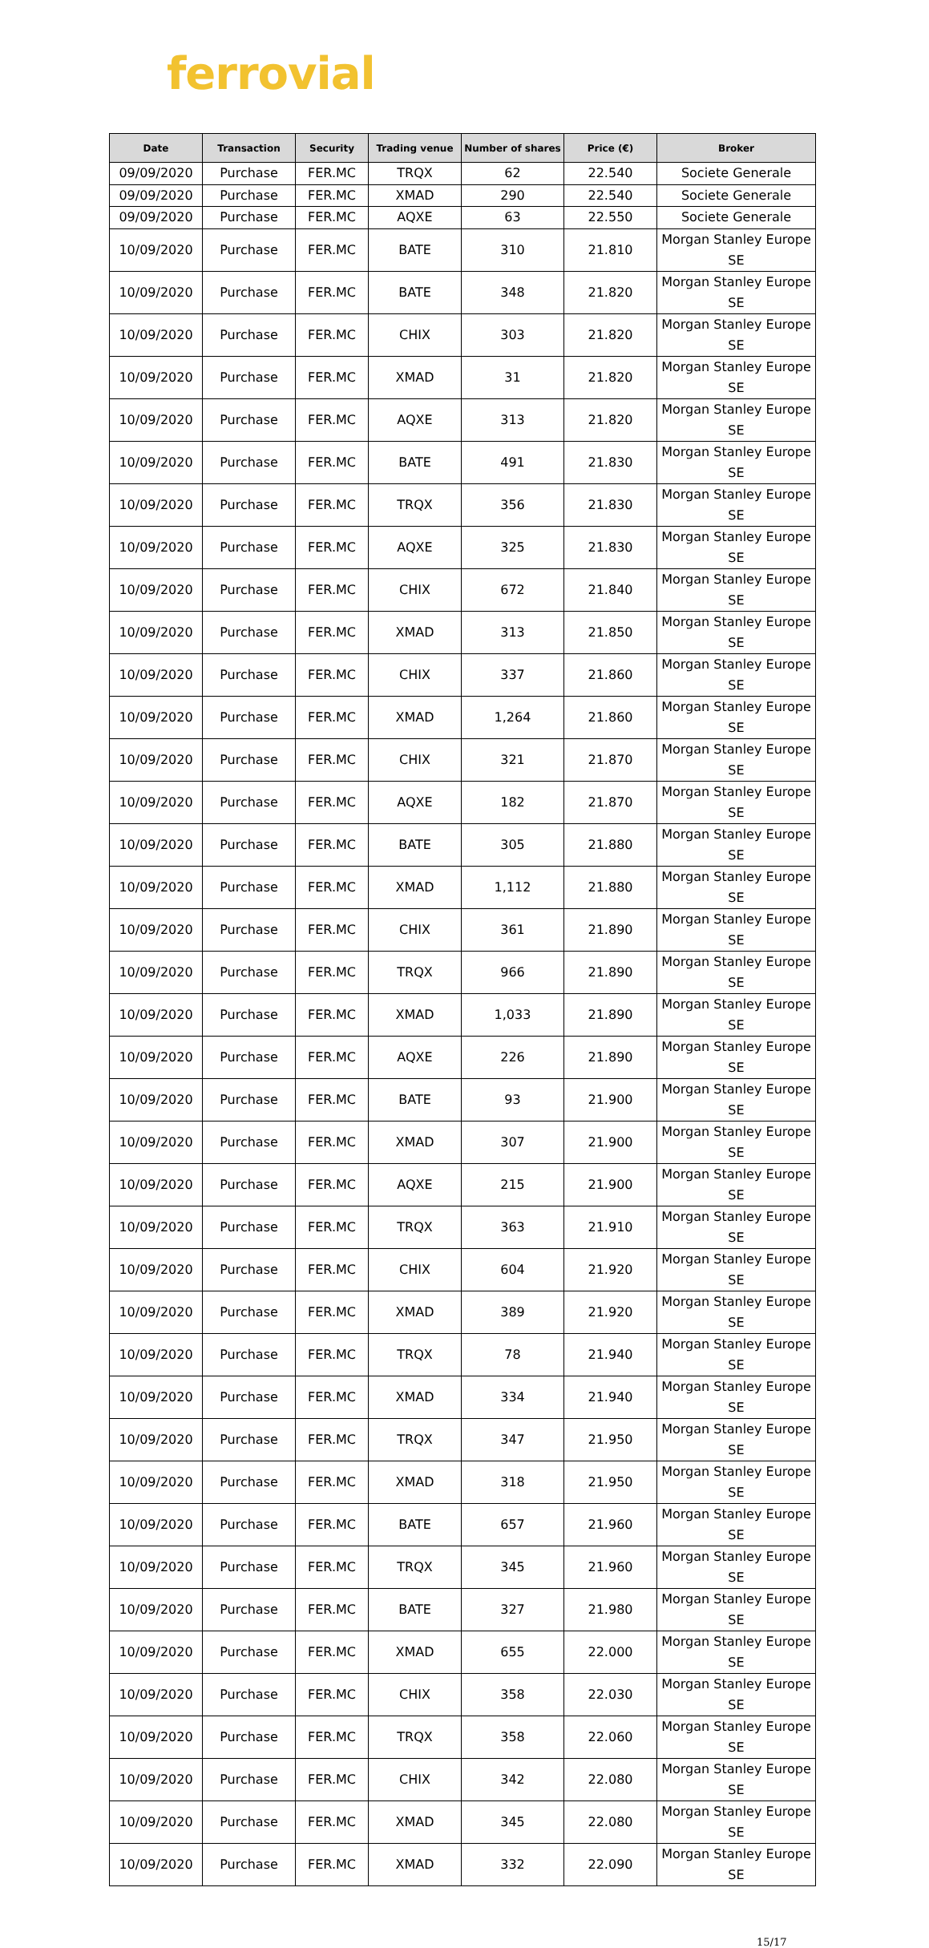ferrovial
| Date | Transaction | Security | Trading venue | Number of shares | Price (€) | Broker |
| --- | --- | --- | --- | --- | --- | --- |
| 09/09/2020 | Purchase | FER.MC | TRQX | 62 | 22.540 | Societe Generale |
| 09/09/2020 | Purchase | FER.MC | XMAD | 290 | 22.540 | Societe Generale |
| 09/09/2020 | Purchase | FER.MC | AQXE | 63 | 22.550 | Societe Generale |
| 10/09/2020 | Purchase | FER.MC | BATE | 310 | 21.810 | Morgan Stanley Europe SE |
| 10/09/2020 | Purchase | FER.MC | BATE | 348 | 21.820 | Morgan Stanley Europe SE |
| 10/09/2020 | Purchase | FER.MC | CHIX | 303 | 21.820 | Morgan Stanley Europe SE |
| 10/09/2020 | Purchase | FER.MC | XMAD | 31 | 21.820 | Morgan Stanley Europe SE |
| 10/09/2020 | Purchase | FER.MC | AQXE | 313 | 21.820 | Morgan Stanley Europe SE |
| 10/09/2020 | Purchase | FER.MC | BATE | 491 | 21.830 | Morgan Stanley Europe SE |
| 10/09/2020 | Purchase | FER.MC | TRQX | 356 | 21.830 | Morgan Stanley Europe SE |
| 10/09/2020 | Purchase | FER.MC | AQXE | 325 | 21.830 | Morgan Stanley Europe SE |
| 10/09/2020 | Purchase | FER.MC | CHIX | 672 | 21.840 | Morgan Stanley Europe SE |
| 10/09/2020 | Purchase | FER.MC | XMAD | 313 | 21.850 | Morgan Stanley Europe SE |
| 10/09/2020 | Purchase | FER.MC | CHIX | 337 | 21.860 | Morgan Stanley Europe SE |
| 10/09/2020 | Purchase | FER.MC | XMAD | 1,264 | 21.860 | Morgan Stanley Europe SE |
| 10/09/2020 | Purchase | FER.MC | CHIX | 321 | 21.870 | Morgan Stanley Europe SE |
| 10/09/2020 | Purchase | FER.MC | AQXE | 182 | 21.870 | Morgan Stanley Europe SE |
| 10/09/2020 | Purchase | FER.MC | BATE | 305 | 21.880 | Morgan Stanley Europe SE |
| 10/09/2020 | Purchase | FER.MC | XMAD | 1,112 | 21.880 | Morgan Stanley Europe SE |
| 10/09/2020 | Purchase | FER.MC | CHIX | 361 | 21.890 | Morgan Stanley Europe SE |
| 10/09/2020 | Purchase | FER.MC | TRQX | 966 | 21.890 | Morgan Stanley Europe SE |
| 10/09/2020 | Purchase | FER.MC | XMAD | 1,033 | 21.890 | Morgan Stanley Europe SE |
| 10/09/2020 | Purchase | FER.MC | AQXE | 226 | 21.890 | Morgan Stanley Europe SE |
| 10/09/2020 | Purchase | FER.MC | BATE | 93 | 21.900 | Morgan Stanley Europe SE |
| 10/09/2020 | Purchase | FER.MC | XMAD | 307 | 21.900 | Morgan Stanley Europe SE |
| 10/09/2020 | Purchase | FER.MC | AQXE | 215 | 21.900 | Morgan Stanley Europe SE |
| 10/09/2020 | Purchase | FER.MC | TRQX | 363 | 21.910 | Morgan Stanley Europe SE |
| 10/09/2020 | Purchase | FER.MC | CHIX | 604 | 21.920 | Morgan Stanley Europe SE |
| 10/09/2020 | Purchase | FER.MC | XMAD | 389 | 21.920 | Morgan Stanley Europe SE |
| 10/09/2020 | Purchase | FER.MC | TRQX | 78 | 21.940 | Morgan Stanley Europe SE |
| 10/09/2020 | Purchase | FER.MC | XMAD | 334 | 21.940 | Morgan Stanley Europe SE |
| 10/09/2020 | Purchase | FER.MC | TRQX | 347 | 21.950 | Morgan Stanley Europe SE |
| 10/09/2020 | Purchase | FER.MC | XMAD | 318 | 21.950 | Morgan Stanley Europe SE |
| 10/09/2020 | Purchase | FER.MC | BATE | 657 | 21.960 | Morgan Stanley Europe SE |
| 10/09/2020 | Purchase | FER.MC | TRQX | 345 | 21.960 | Morgan Stanley Europe SE |
| 10/09/2020 | Purchase | FER.MC | BATE | 327 | 21.980 | Morgan Stanley Europe SE |
| 10/09/2020 | Purchase | FER.MC | XMAD | 655 | 22.000 | Morgan Stanley Europe SE |
| 10/09/2020 | Purchase | FER.MC | CHIX | 358 | 22.030 | Morgan Stanley Europe SE |
| 10/09/2020 | Purchase | FER.MC | TRQX | 358 | 22.060 | Morgan Stanley Europe SE |
| 10/09/2020 | Purchase | FER.MC | CHIX | 342 | 22.080 | Morgan Stanley Europe SE |
| 10/09/2020 | Purchase | FER.MC | XMAD | 345 | 22.080 | Morgan Stanley Europe SE |
| 10/09/2020 | Purchase | FER.MC | XMAD | 332 | 22.090 | Morgan Stanley Europe SE |
15/17